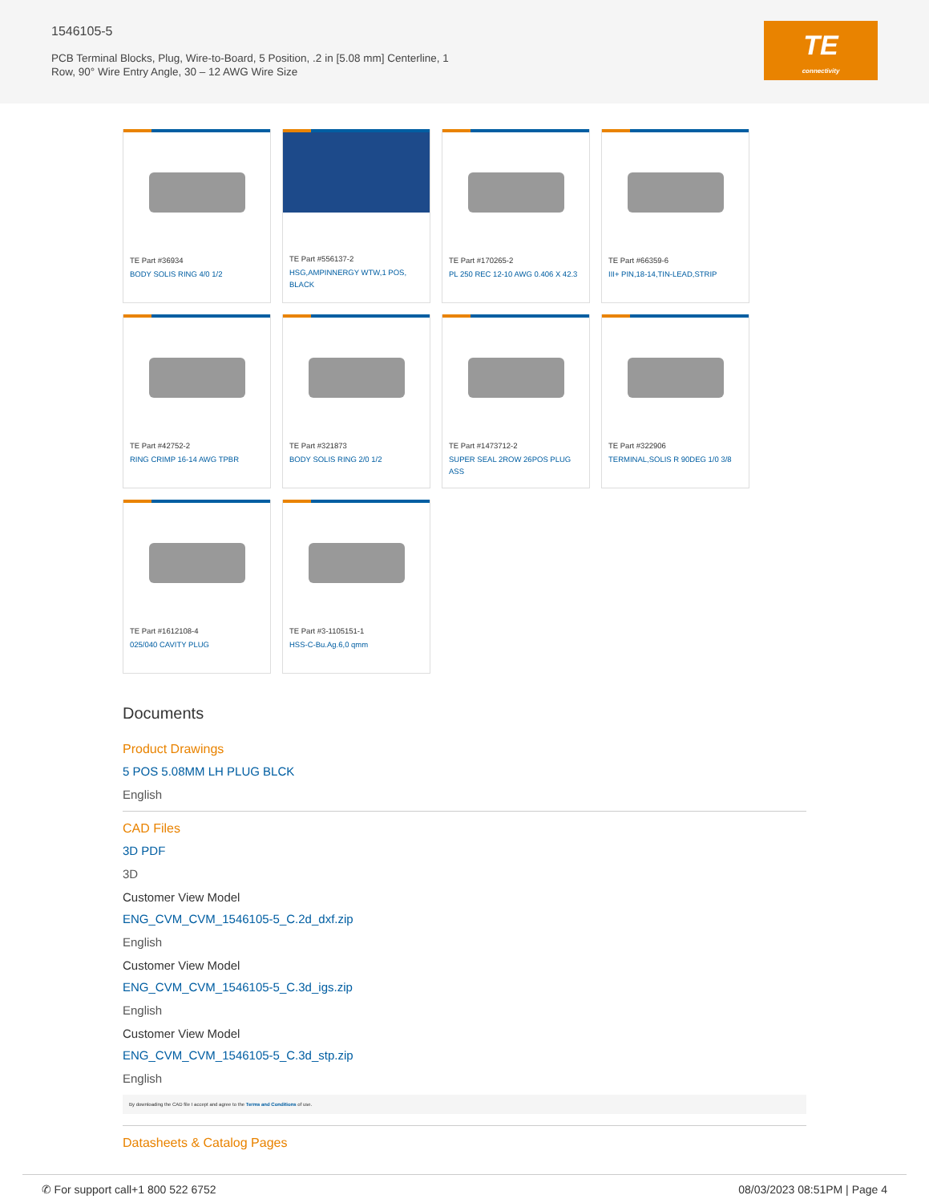1546105-5
PCB Terminal Blocks, Plug, Wire-to-Board, 5 Position, .2 in [5.08 mm] Centerline, 1 Row, 90° Wire Entry Angle, 30 – 12 AWG Wire Size
TE
connectivity
TE Part #36934
BODY SOLIS RING 4/0 1/2
TE Part #556137-2
HSG,AMPINNERGY WTW,1 POS, BLACK
TE Part #170265-2
PL 250 REC 12-10 AWG 0.406 X 42.3
TE Part #66359-6
III+ PIN,18-14,TIN-LEAD,STRIP
TE Part #42752-2
RING CRIMP 16-14 AWG TPBR
TE Part #321873
BODY SOLIS RING 2/0 1/2
TE Part #1473712-2
SUPER SEAL 2ROW 26POS PLUG ASS
TE Part #322906
TERMINAL,SOLIS R 90DEG 1/0 3/8
TE Part #1612108-4
025/040 CAVITY PLUG
TE Part #3-1105151-1
HSS-C-Bu.Ag.6,0 qmm
Documents
Product Drawings
5 POS 5.08MM LH PLUG BLCK
English
CAD Files
3D PDF
3D
Customer View Model
ENG_CVM_CVM_1546105-5_C.2d_dxf.zip
English
Customer View Model
ENG_CVM_CVM_1546105-5_C.3d_igs.zip
English
Customer View Model
ENG_CVM_CVM_1546105-5_C.3d_stp.zip
English
By downloading the CAD file I accept and agree to the Terms and Conditions of use.
Datasheets & Catalog Pages
✆ For support call+1 800 522 6752 08/03/2023 08:51PM | Page 4